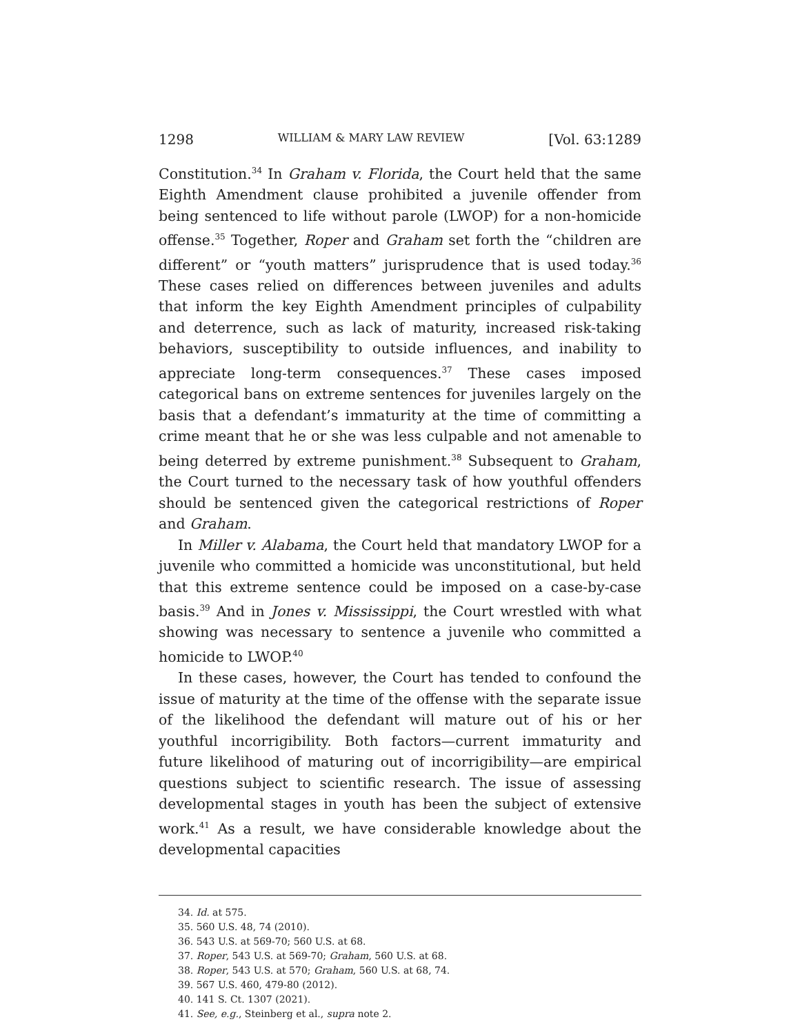1298 WILLIAM & MARY LAW REVIEW [Vol. 63:1289
Constitution.<sup>34</sup> In Graham v. Florida, the Court held that the same Eighth Amendment clause prohibited a juvenile offender from being sentenced to life without parole (LWOP) for a non-homicide offense.<sup>35</sup> Together, Roper and Graham set forth the “children are different” or “youth matters” jurisprudence that is used today.<sup>36</sup> These cases relied on differences between juveniles and adults that inform the key Eighth Amendment principles of culpability and deterrence, such as lack of maturity, increased risk-taking behaviors, susceptibility to outside influences, and inability to appreciate long-term consequences.<sup>37</sup> These cases imposed categorical bans on extreme sentences for juveniles largely on the basis that a defendant’s immaturity at the time of committing a crime meant that he or she was less culpable and not amenable to being deterred by extreme punishment.<sup>38</sup> Subsequent to Graham, the Court turned to the necessary task of how youthful offenders should be sentenced given the categorical restrictions of Roper and Graham.
In Miller v. Alabama, the Court held that mandatory LWOP for a juvenile who committed a homicide was unconstitutional, but held that this extreme sentence could be imposed on a case-by-case basis.<sup>39</sup> And in Jones v. Mississippi, the Court wrestled with what showing was necessary to sentence a juvenile who committed a homicide to LWOP.<sup>40</sup>
In these cases, however, the Court has tended to confound the issue of maturity at the time of the offense with the separate issue of the likelihood the defendant will mature out of his or her youthful incorrigibility. Both factors—current immaturity and future likelihood of maturing out of incorrigibility—are empirical questions subject to scientific research. The issue of assessing developmental stages in youth has been the subject of extensive work.<sup>41</sup> As a result, we have considerable knowledge about the developmental capacities
34. Id. at 575.
35. 560 U.S. 48, 74 (2010).
36. 543 U.S. at 569-70; 560 U.S. at 68.
37. Roper, 543 U.S. at 569-70; Graham, 560 U.S. at 68.
38. Roper, 543 U.S. at 570; Graham, 560 U.S. at 68, 74.
39. 567 U.S. 460, 479-80 (2012).
40. 141 S. Ct. 1307 (2021).
41. See, e.g., Steinberg et al., supra note 2.